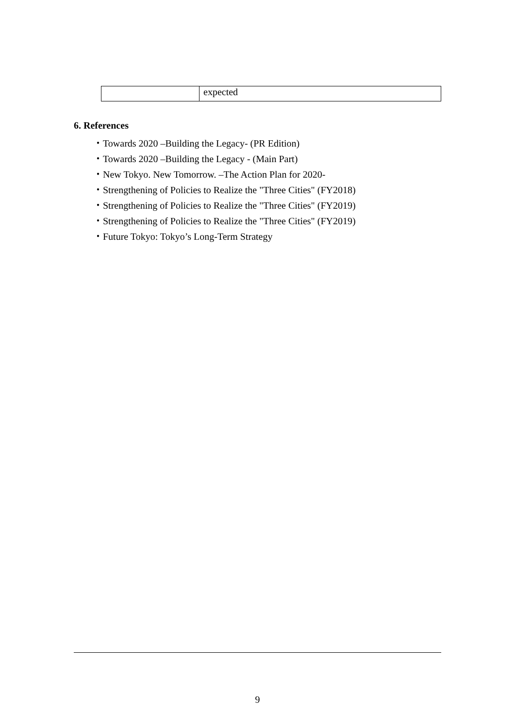| | expected |
6. References
・Towards 2020 –Building the Legacy- (PR Edition)
・Towards 2020 –Building the Legacy - (Main Part)
・New Tokyo. New Tomorrow. –The Action Plan for 2020-
・Strengthening of Policies to Realize the "Three Cities" (FY2018)
・Strengthening of Policies to Realize the "Three Cities" (FY2019)
・Strengthening of Policies to Realize the "Three Cities" (FY2019)
・Future Tokyo: Tokyo’s Long-Term Strategy
9